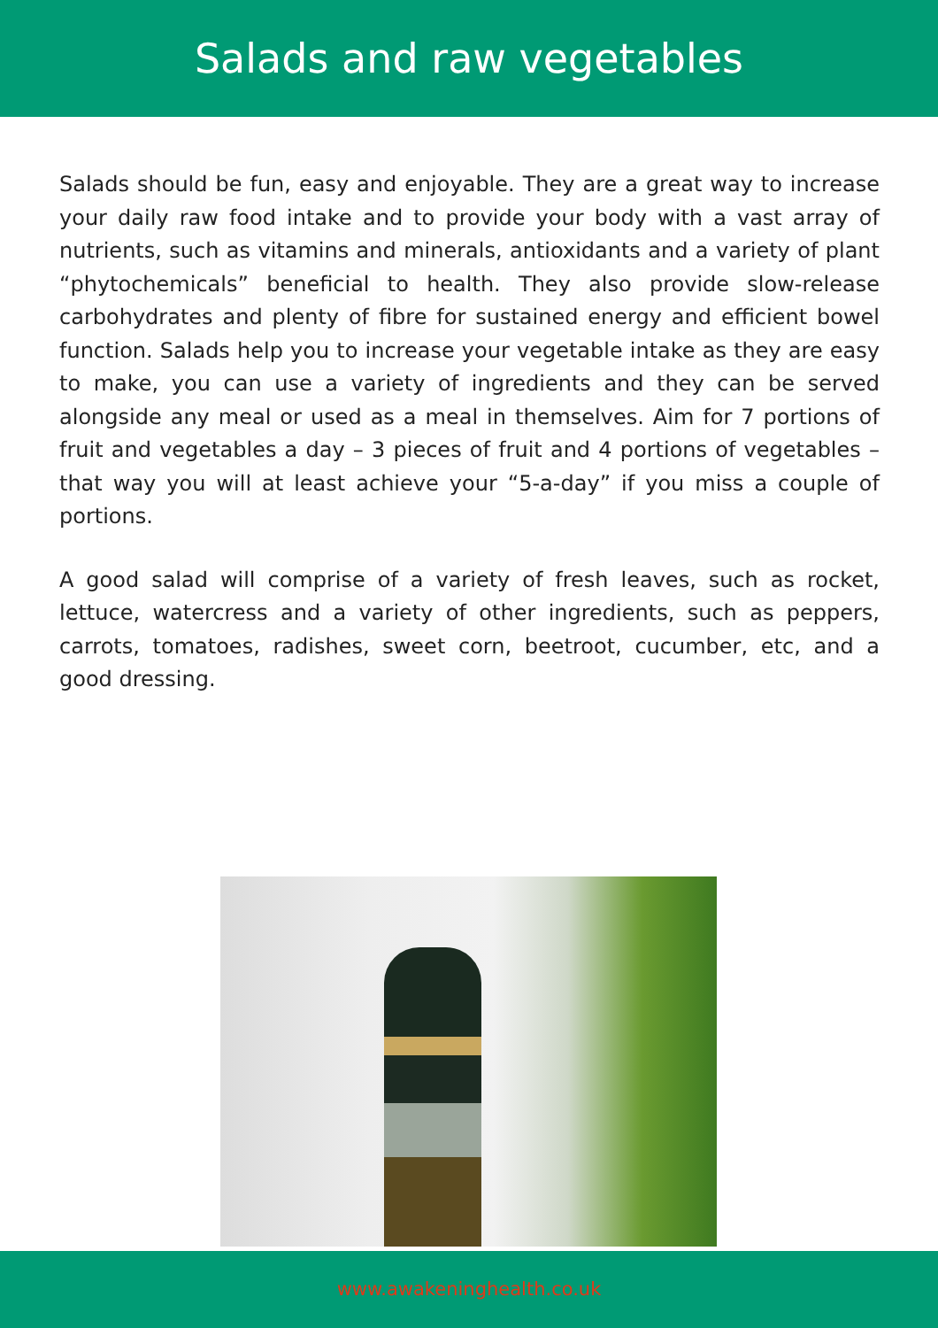Salads and raw vegetables
Salads should be fun, easy and enjoyable. They are a great way to increase your daily raw food intake and to provide your body with a vast array of nutrients, such as vitamins and minerals, antioxidants and a variety of plant “phytochemicals” beneficial to health. They also provide slow-release carbohydrates and plenty of fibre for sustained energy and efficient bowel function. Salads help you to increase your vegetable intake as they are easy to make, you can use a variety of ingredients and they can be served alongside any meal or used as a meal in themselves. Aim for 7 portions of fruit and vegetables a day – 3 pieces of fruit and 4 portions of vegetables – that way you will at least achieve your “5-a-day” if you miss a couple of portions.
A good salad will comprise of a variety of fresh leaves, such as rocket, lettuce, watercress and a variety of other ingredients, such as peppers, carrots, tomatoes, radishes, sweet corn, beetroot, cucumber, etc, and a good dressing.
www.awakeninghealth.co.uk